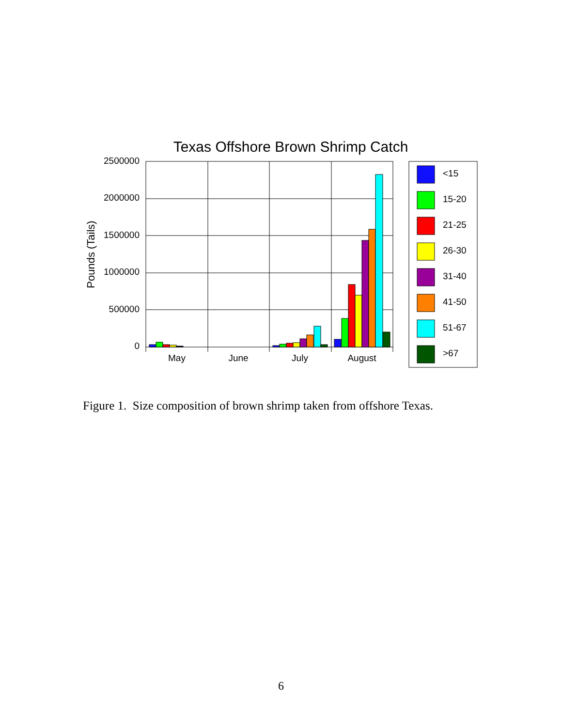Texas Offshore Brown Shrimp Catch
Pounds (Tails)
2500000
2000000
1500000
1000000
500000
0
May
June
July
August
<15
15-20
21-25
26-30
31-40
41-50
51-67
>67
Figure 1. Size composition of brown shrimp taken from offshore Texas.
6